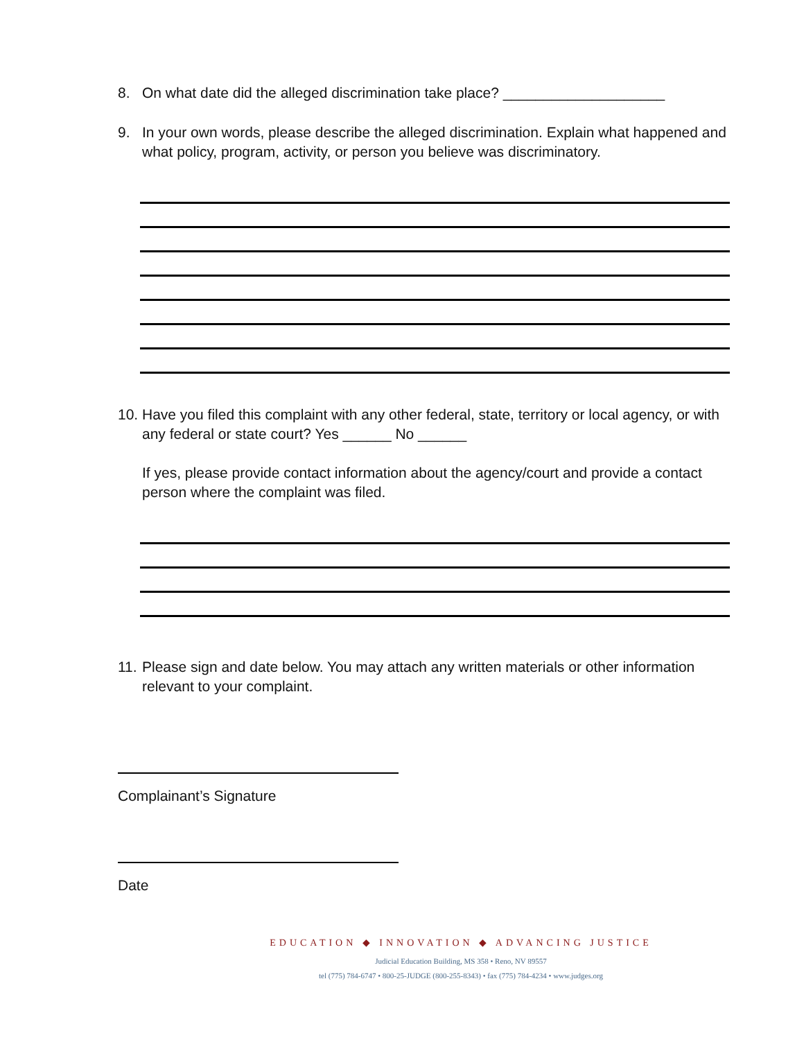8. On what date did the alleged discrimination take place? ____________________
9. In your own words, please describe the alleged discrimination. Explain what happened and what policy, program, activity, or person you believe was discriminatory.
10. Have you filed this complaint with any other federal, state, territory or local agency, or with any federal or state court? Yes ______ No ______
If yes, please provide contact information about the agency/court and provide a contact person where the complaint was filed.
11. Please sign and date below. You may attach any written materials or other information relevant to your complaint.
Complainant’s Signature
Date
EDUCATION ◆ INNOVATION ◆ ADVANCING JUSTICE
Judicial Education Building, MS 358 • Reno, NV 89557
tel (775) 784-6747 • 800-25-JUDGE (800-255-8343) • fax (775) 784-4234 • www.judges.org